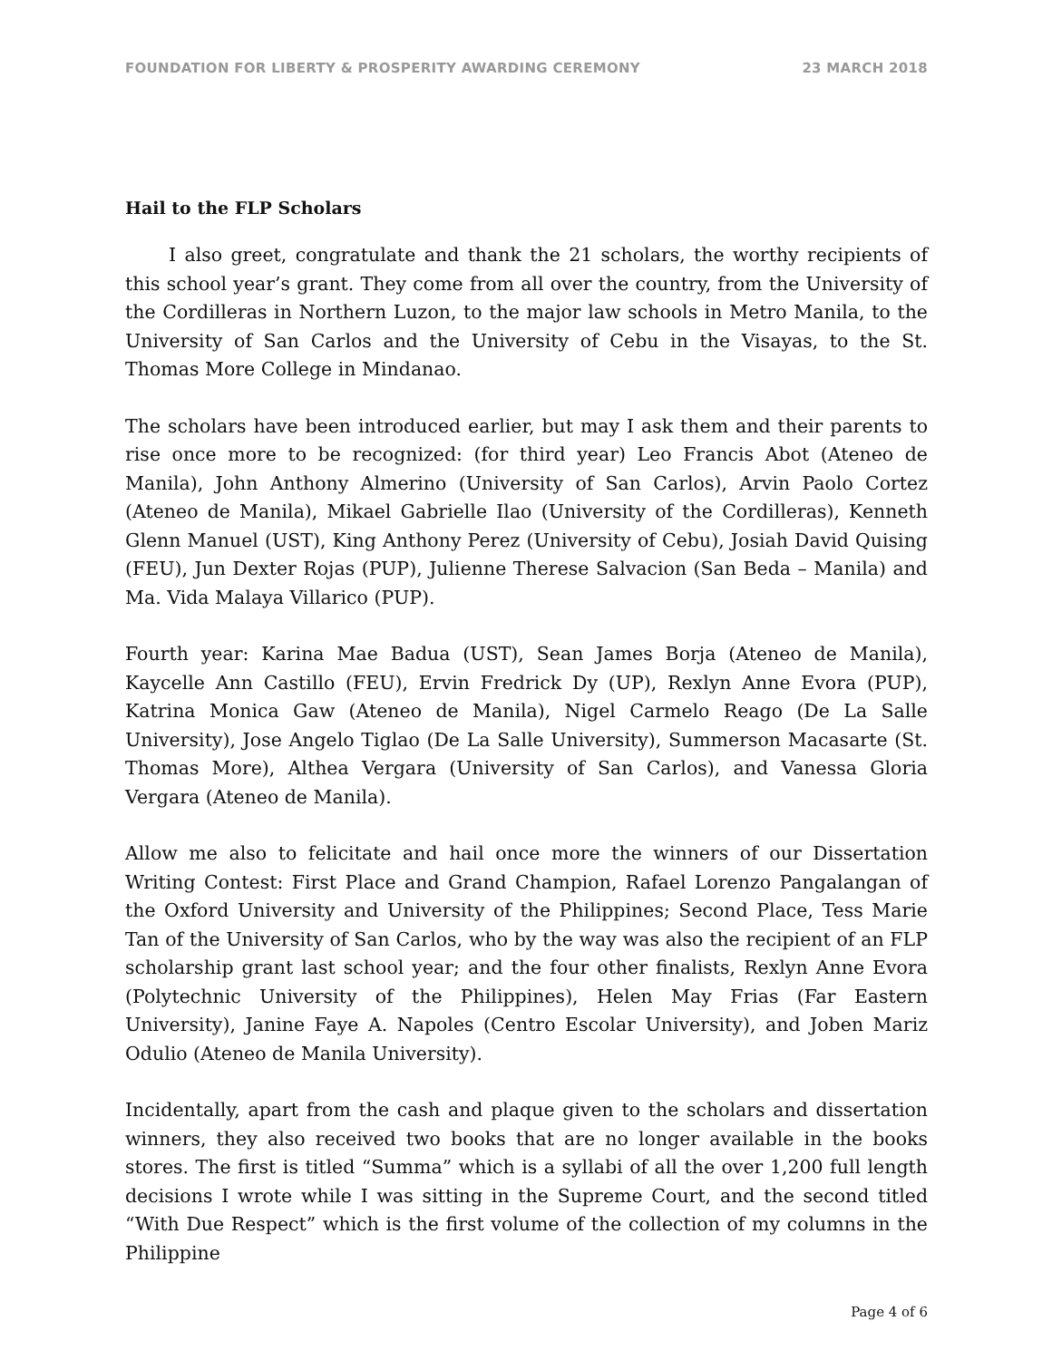FOUNDATION FOR LIBERTY & PROSPERITY AWARDING CEREMONY 23 MARCH 2018
Hail to the FLP Scholars
I also greet, congratulate and thank the 21 scholars, the worthy recipients of this school year’s grant. They come from all over the country, from the University of the Cordilleras in Northern Luzon, to the major law schools in Metro Manila, to the University of San Carlos and the University of Cebu in the Visayas, to the St. Thomas More College in Mindanao.
The scholars have been introduced earlier, but may I ask them and their parents to rise once more to be recognized: (for third year) Leo Francis Abot (Ateneo de Manila), John Anthony Almerino (University of San Carlos), Arvin Paolo Cortez (Ateneo de Manila), Mikael Gabrielle Ilao (University of the Cordilleras), Kenneth Glenn Manuel (UST), King Anthony Perez (University of Cebu), Josiah David Quising (FEU), Jun Dexter Rojas (PUP), Julienne Therese Salvacion (San Beda – Manila) and Ma. Vida Malaya Villarico (PUP).
Fourth year: Karina Mae Badua (UST), Sean James Borja (Ateneo de Manila), Kaycelle Ann Castillo (FEU), Ervin Fredrick Dy (UP), Rexlyn Anne Evora (PUP), Katrina Monica Gaw (Ateneo de Manila), Nigel Carmelo Reago (De La Salle University), Jose Angelo Tiglao (De La Salle University), Summerson Macasarte (St. Thomas More), Althea Vergara (University of San Carlos), and Vanessa Gloria Vergara (Ateneo de Manila).
Allow me also to felicitate and hail once more the winners of our Dissertation Writing Contest: First Place and Grand Champion, Rafael Lorenzo Pangalangan of the Oxford University and University of the Philippines; Second Place, Tess Marie Tan of the University of San Carlos, who by the way was also the recipient of an FLP scholarship grant last school year; and the four other finalists, Rexlyn Anne Evora (Polytechnic University of the Philippines), Helen May Frias (Far Eastern University), Janine Faye A. Napoles (Centro Escolar University), and Joben Mariz Odulio (Ateneo de Manila University).
Incidentally, apart from the cash and plaque given to the scholars and dissertation winners, they also received two books that are no longer available in the books stores. The first is titled “Summa” which is a syllabi of all the over 1,200 full length decisions I wrote while I was sitting in the Supreme Court, and the second titled “With Due Respect” which is the first volume of the collection of my columns in the Philippine
Page 4 of 6